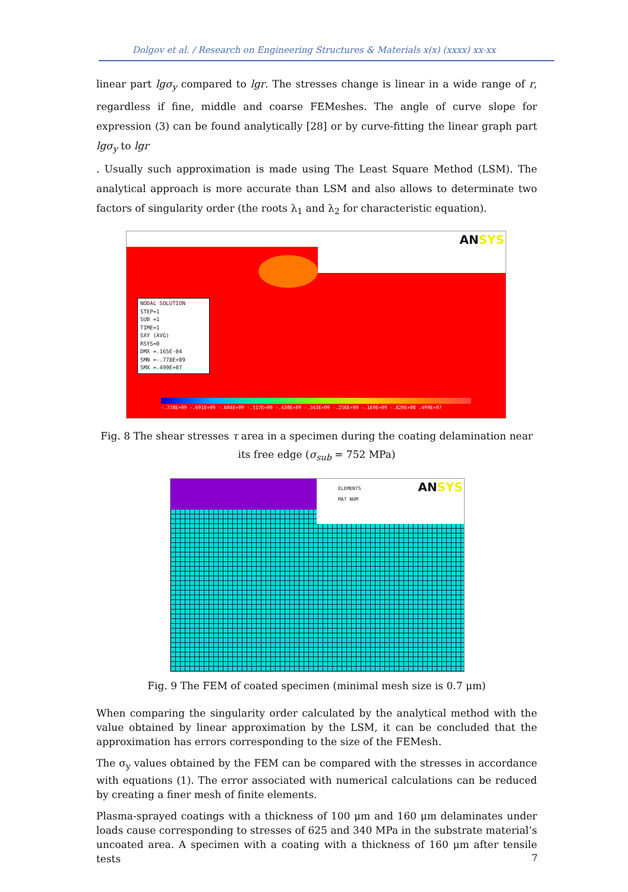Dolgov et al. / Research on Engineering Structures & Materials x(x) (xxxx) xx-xx
linear part lgσ<sub>y</sub> compared to lgr. The stresses change is linear in a wide range of r, regardless if fine, middle and coarse FEMeshes. The angle of curve slope for expression (3) can be found analytically [28] or by curve-fitting the linear graph part lgσ<sub>y</sub> to lgr
. Usually such approximation is made using The Least Square Method (LSM). The analytical approach is more accurate than LSM and also allows to determinate two factors of singularity order (the roots λ<sub>1</sub> and λ<sub>2</sub> for characteristic equation).
ANSYS
NODAL SOLUTION
STEP=1
SUB =1
TIME=1
SXY (AVG)
RSYS=0
DMX =.165E-04
SMN =-.778E+09
SMX =.499E+07
-.778E+09 -.691E+09 -.604E+09 -.517E+09 -.430E+09 -.343E+09 -.256E+09 -.169E+09 -.820E+08 .499E+07
Fig. 8 The shear stresses τ area in a specimen during the coating delamination near
its free edge (σ<sub>sub</sub> = 752 MPa)
ELEMENTS
MAT NUM
ANSYS
Fig. 9 The FEM of coated specimen (minimal mesh size is 0.7 μm)
When comparing the singularity order calculated by the analytical method with the value obtained by linear approximation by the LSM, it can be concluded that the approximation has errors corresponding to the size of the FEMesh.
The σ<sub>y</sub> values obtained by the FEM can be compared with the stresses in accordance with equations (1). The error associated with numerical calculations can be reduced by creating a finer mesh of finite elements.
Plasma-sprayed coatings with a thickness of 100 μm and 160 μm delaminates under loads cause corresponding to stresses of 625 and 340 MPa in the substrate material’s uncoated area. A specimen with a coating with a thickness of 160 μm after tensile tests
7